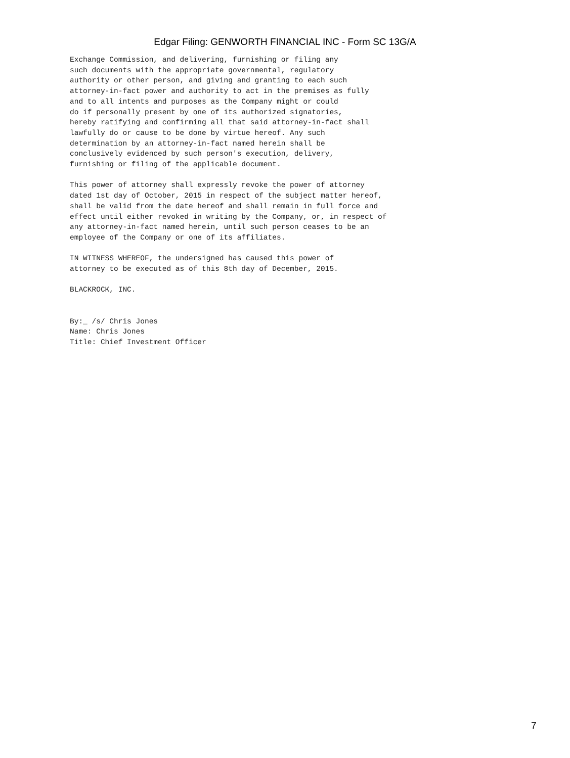Edgar Filing: GENWORTH FINANCIAL INC - Form SC 13G/A
Exchange Commission, and delivering, furnishing or filing any
such documents with the appropriate governmental, regulatory
authority or other person, and giving and granting to each such
attorney-in-fact power and authority to act in the premises as fully
and to all intents and purposes as the Company might or could
do if personally present by one of its authorized signatories,
hereby ratifying and confirming all that said attorney-in-fact shall
lawfully do or cause to be done by virtue hereof. Any such
determination by an attorney-in-fact named herein shall be
conclusively evidenced by such person's execution, delivery,
furnishing or filing of the applicable document.

This power of attorney shall expressly revoke the power of attorney
dated 1st day of October, 2015 in respect of the subject matter hereof,
shall be valid from the date hereof and shall remain in full force and
effect until either revoked in writing by the Company, or, in respect of
any attorney-in-fact named herein, until such person ceases to be an
employee of the Company or one of its affiliates.

IN WITNESS WHEREOF, the undersigned has caused this power of
attorney to be executed as of this 8th day of December, 2015.

BLACKROCK, INC.


By:_ /s/ Chris Jones
Name: Chris Jones
Title: Chief Investment Officer
7